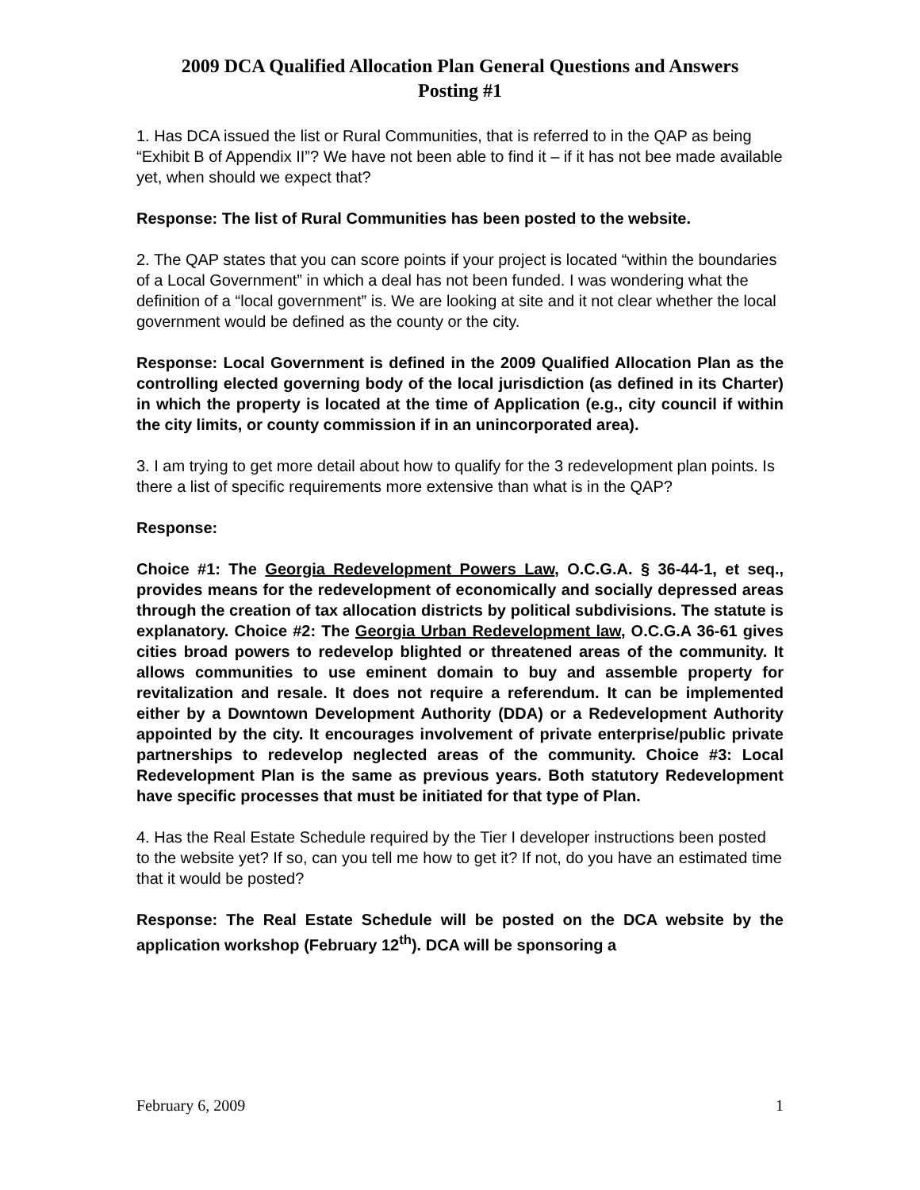2009 DCA Qualified Allocation Plan General Questions and Answers
Posting #1
1. Has DCA issued the list or Rural Communities, that is referred to in the QAP as being “Exhibit B of Appendix II”? We have not been able to find it – if it has not bee made available yet, when should we expect that?
Response: The list of Rural Communities has been posted to the website.
2. The QAP states that you can score points if your project is located “within the boundaries of a Local Government” in which a deal has not been funded. I was wondering what the definition of a “local government” is. We are looking at site and it not clear whether the local government would be defined as the county or the city.
Response: Local Government is defined in the 2009 Qualified Allocation Plan as the controlling elected governing body of the local jurisdiction (as defined in its Charter) in which the property is located at the time of Application (e.g., city council if within the city limits, or county commission if in an unincorporated area).
3. I am trying to get more detail about how to qualify for the 3 redevelopment plan points. Is there a list of specific requirements more extensive than what is in the QAP?
Response:
Choice #1: The Georgia Redevelopment Powers Law, O.C.G.A. § 36-44-1, et seq., provides means for the redevelopment of economically and socially depressed areas through the creation of tax allocation districts by political subdivisions. The statute is explanatory. Choice #2: The Georgia Urban Redevelopment law, O.C.G.A 36-61 gives cities broad powers to redevelop blighted or threatened areas of the community. It allows communities to use eminent domain to buy and assemble property for revitalization and resale. It does not require a referendum. It can be implemented either by a Downtown Development Authority (DDA) or a Redevelopment Authority appointed by the city. It encourages involvement of private enterprise/public private partnerships to redevelop neglected areas of the community. Choice #3: Local Redevelopment Plan is the same as previous years. Both statutory Redevelopment have specific processes that must be initiated for that type of Plan.
4. Has the Real Estate Schedule required by the Tier I developer instructions been posted to the website yet? If so, can you tell me how to get it? If not, do you have an estimated time that it would be posted?
Response: The Real Estate Schedule will be posted on the DCA website by the application workshop (February 12<sup>th</sup>). DCA will be sponsoring a
February 6, 2009 1